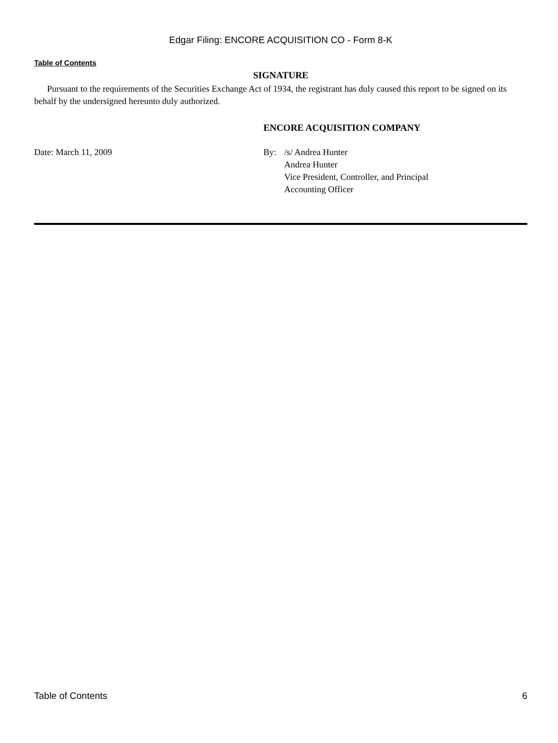Edgar Filing: ENCORE ACQUISITION CO - Form 8-K
Table of Contents
SIGNATURE
Pursuant to the requirements of the Securities Exchange Act of 1934, the registrant has duly caused this report to be signed on its behalf by the undersigned hereunto duly authorized.
ENCORE ACQUISITION COMPANY
Date: March 11, 2009 By: /s/ Andrea Hunter
Andrea Hunter
Vice President, Controller, and Principal
Accounting Officer
Table of Contents 6